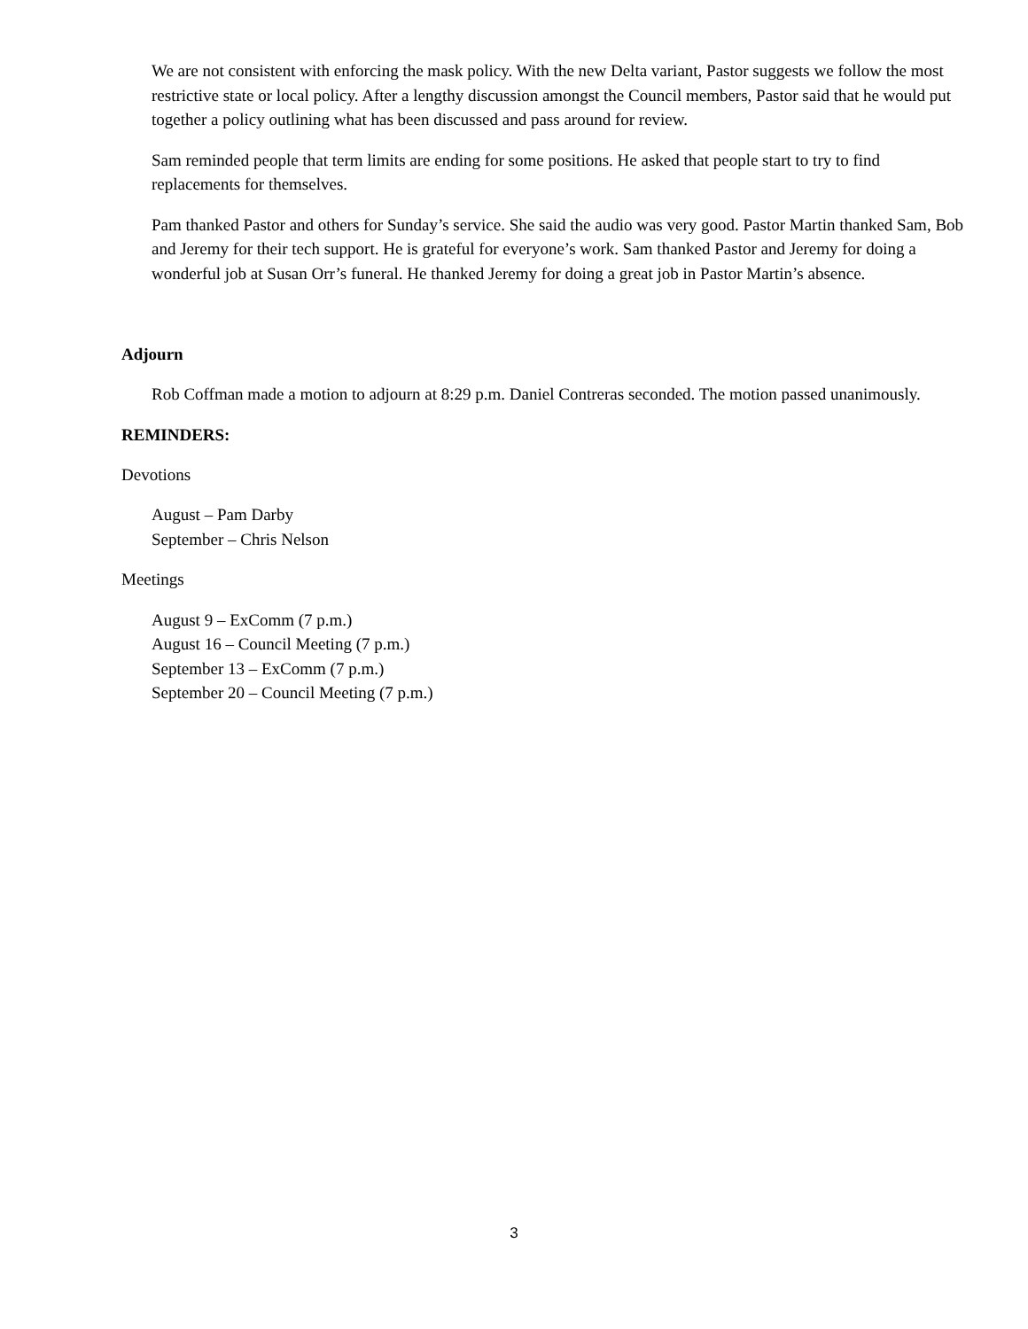We are not consistent with enforcing the mask policy. With the new Delta variant, Pastor suggests we follow the most restrictive state or local policy. After a lengthy discussion amongst the Council members, Pastor said that he would put together a policy outlining what has been discussed and pass around for review.
Sam reminded people that term limits are ending for some positions. He asked that people start to try to find replacements for themselves.
Pam thanked Pastor and others for Sunday’s service. She said the audio was very good. Pastor Martin thanked Sam, Bob and Jeremy for their tech support. He is grateful for everyone’s work. Sam thanked Pastor and Jeremy for doing a wonderful job at Susan Orr’s funeral. He thanked Jeremy for doing a great job in Pastor Martin’s absence.
Adjourn
Rob Coffman made a motion to adjourn at 8:29 p.m. Daniel Contreras seconded. The motion passed unanimously.
REMINDERS:
Devotions
August – Pam Darby
September – Chris Nelson
Meetings
August 9 – ExComm (7 p.m.)
August 16 – Council Meeting (7 p.m.)
September 13 – ExComm (7 p.m.)
September 20 – Council Meeting (7 p.m.)
3